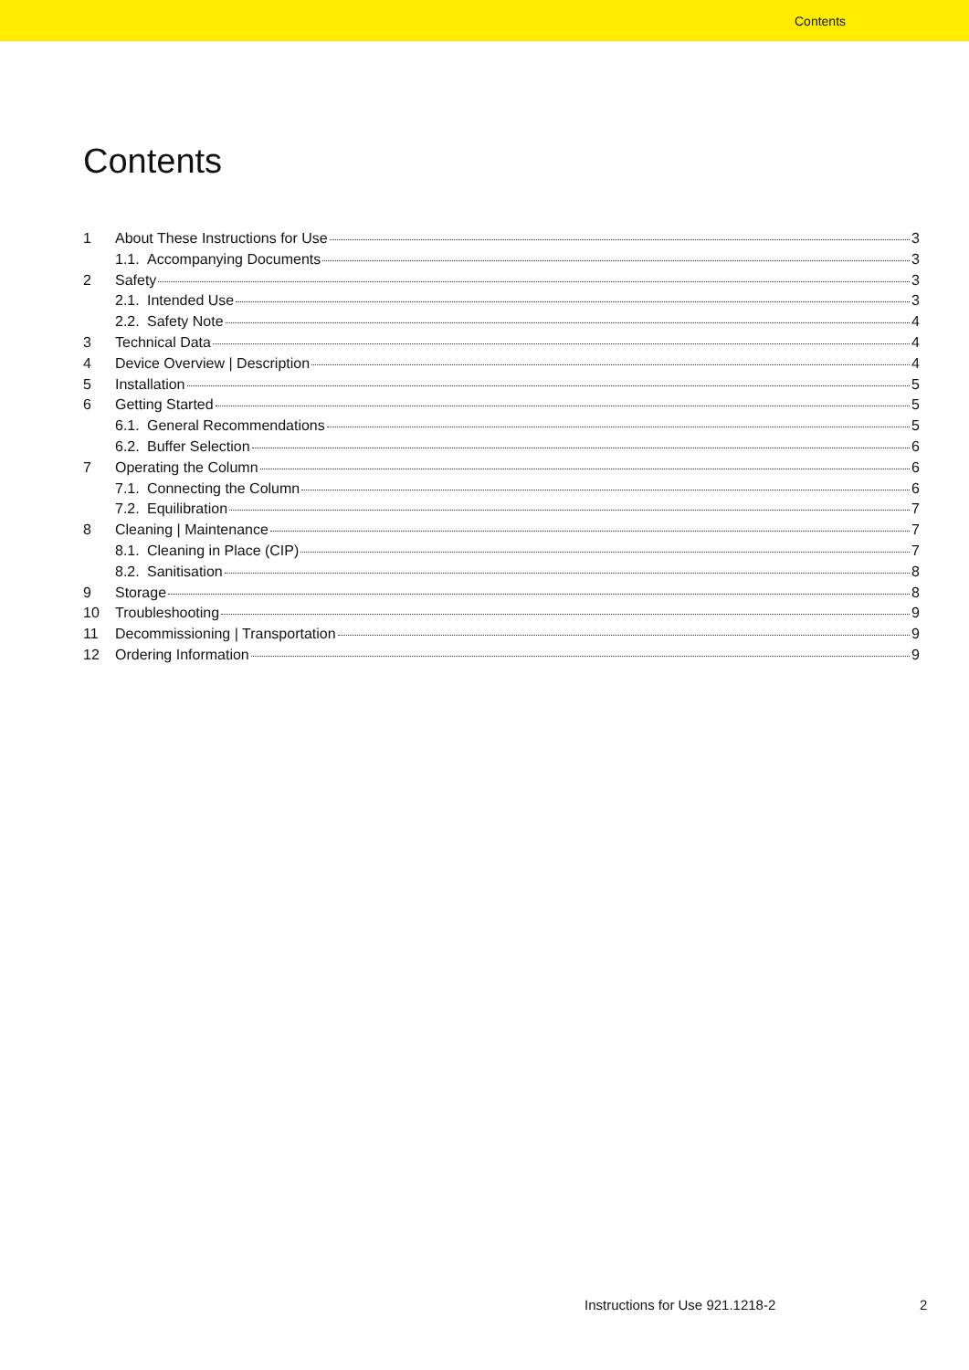Contents
Contents
1 About These Instructions for Use 3
1.1. Accompanying Documents 3
2 Safety 3
2.1. Intended Use 3
2.2. Safety Note 4
3 Technical Data 4
4 Device Overview | Description 4
5 Installation 5
6 Getting Started 5
6.1. General Recommendations 5
6.2. Buffer Selection 6
7 Operating the Column 6
7.1. Connecting the Column 6
7.2. Equilibration 7
8 Cleaning | Maintenance 7
8.1. Cleaning in Place (CIP) 7
8.2. Sanitisation 8
9 Storage 8
10 Troubleshooting 9
11 Decommissioning | Transportation 9
12 Ordering Information 9
Instructions for Use 921.1218-2
2